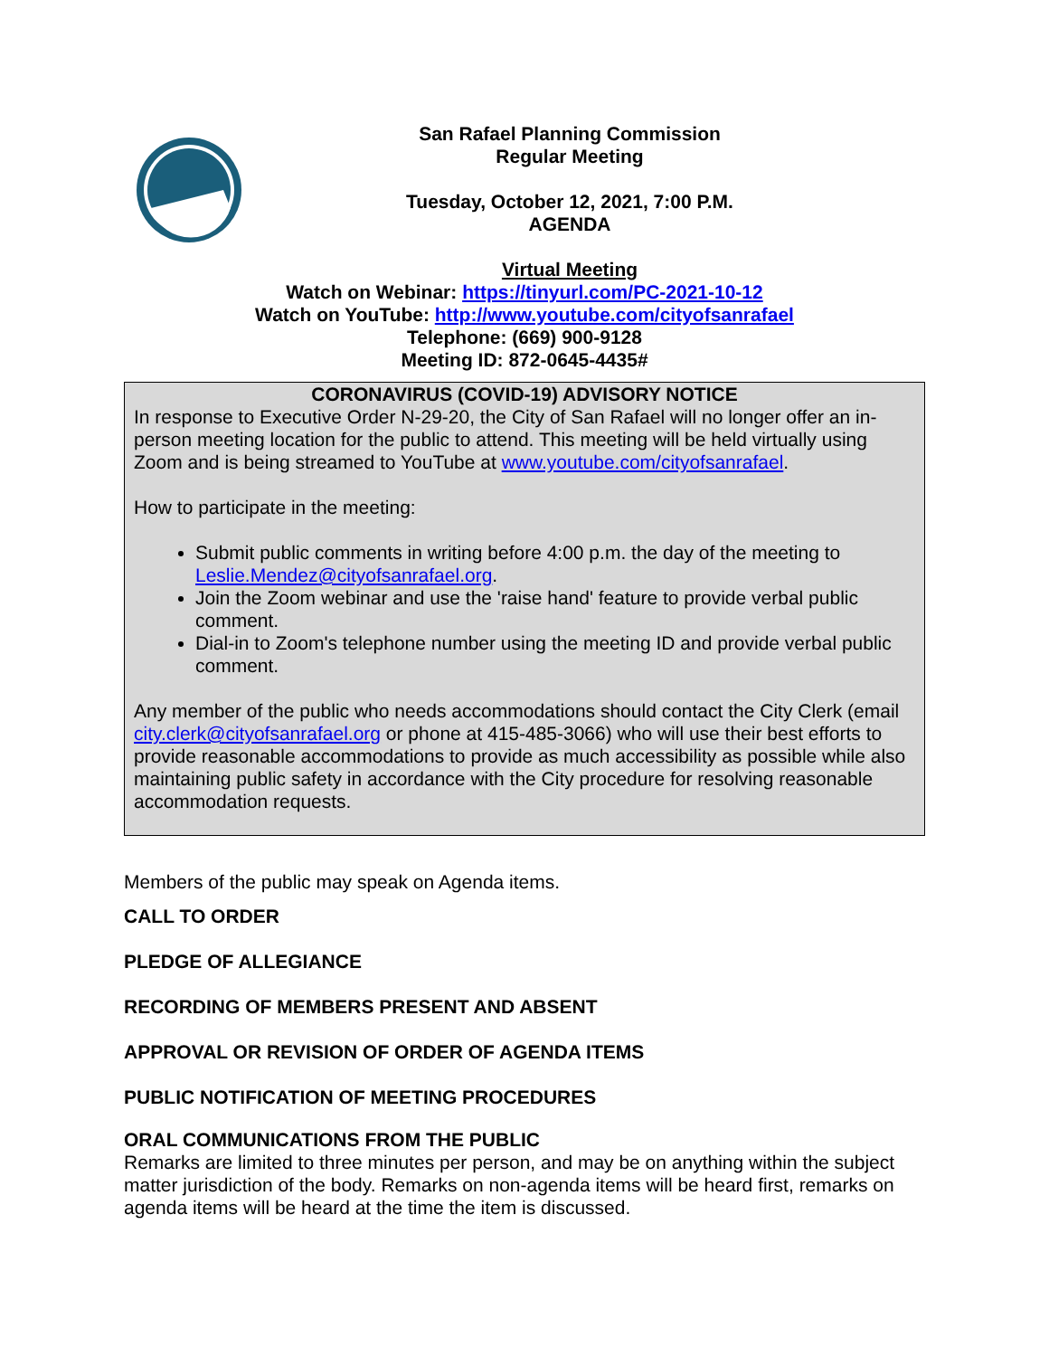San Rafael Planning Commission
Regular Meeting
Tuesday, October 12, 2021, 7:00 P.M.
AGENDA
Virtual Meeting
Watch on Webinar: https://tinyurl.com/PC-2021-10-12
Watch on YouTube: http://www.youtube.com/cityofsanrafael
Telephone: (669) 900-9128
Meeting ID: 872-0645-4435#
CORONAVIRUS (COVID-19) ADVISORY NOTICE
In response to Executive Order N-29-20, the City of San Rafael will no longer offer an in-person meeting location for the public to attend. This meeting will be held virtually using Zoom and is being streamed to YouTube at www.youtube.com/cityofsanrafael.
How to participate in the meeting:
Submit public comments in writing before 4:00 p.m. the day of the meeting to Leslie.Mendez@cityofsanrafael.org.
Join the Zoom webinar and use the 'raise hand' feature to provide verbal public comment.
Dial-in to Zoom's telephone number using the meeting ID and provide verbal public comment.
Any member of the public who needs accommodations should contact the City Clerk (email city.clerk@cityofsanrafael.org or phone at 415-485-3066) who will use their best efforts to provide reasonable accommodations to provide as much accessibility as possible while also maintaining public safety in accordance with the City procedure for resolving reasonable accommodation requests.
Members of the public may speak on Agenda items.
CALL TO ORDER
PLEDGE OF ALLEGIANCE
RECORDING OF MEMBERS PRESENT AND ABSENT
APPROVAL OR REVISION OF ORDER OF AGENDA ITEMS
PUBLIC NOTIFICATION OF MEETING PROCEDURES
ORAL COMMUNICATIONS FROM THE PUBLIC
Remarks are limited to three minutes per person, and may be on anything within the subject matter jurisdiction of the body. Remarks on non-agenda items will be heard first, remarks on agenda items will be heard at the time the item is discussed.